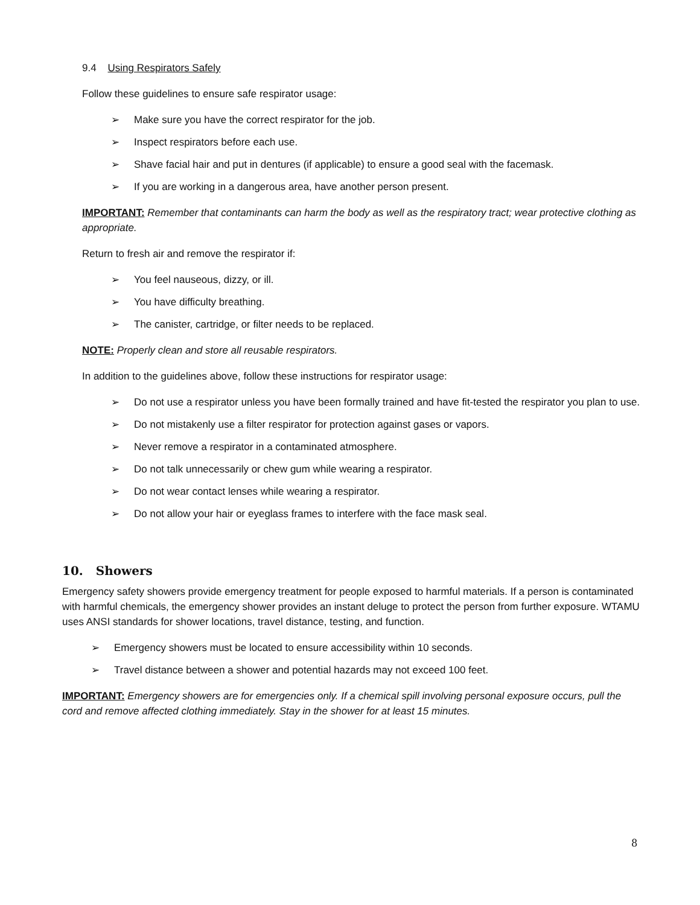9.4 Using Respirators Safely
Follow these guidelines to ensure safe respirator usage:
➢ Make sure you have the correct respirator for the job.
➢ Inspect respirators before each use.
➢ Shave facial hair and put in dentures (if applicable) to ensure a good seal with the facemask.
➢ If you are working in a dangerous area, have another person present.
IMPORTANT: Remember that contaminants can harm the body as well as the respiratory tract; wear protective clothing as appropriate.
Return to fresh air and remove the respirator if:
➢ You feel nauseous, dizzy, or ill.
➢ You have difficulty breathing.
➢ The canister, cartridge, or filter needs to be replaced.
NOTE: Properly clean and store all reusable respirators.
In addition to the guidelines above, follow these instructions for respirator usage:
➢ Do not use a respirator unless you have been formally trained and have fit-tested the respirator you plan to use.
➢ Do not mistakenly use a filter respirator for protection against gases or vapors.
➢ Never remove a respirator in a contaminated atmosphere.
➢ Do not talk unnecessarily or chew gum while wearing a respirator.
➢ Do not wear contact lenses while wearing a respirator.
➢ Do not allow your hair or eyeglass frames to interfere with the face mask seal.
10. Showers
Emergency safety showers provide emergency treatment for people exposed to harmful materials. If a person is contaminated with harmful chemicals, the emergency shower provides an instant deluge to protect the person from further exposure. WTAMU uses ANSI standards for shower locations, travel distance, testing, and function.
➢ Emergency showers must be located to ensure accessibility within 10 seconds.
➢ Travel distance between a shower and potential hazards may not exceed 100 feet.
IMPORTANT: Emergency showers are for emergencies only. If a chemical spill involving personal exposure occurs, pull the cord and remove affected clothing immediately. Stay in the shower for at least 15 minutes.
8